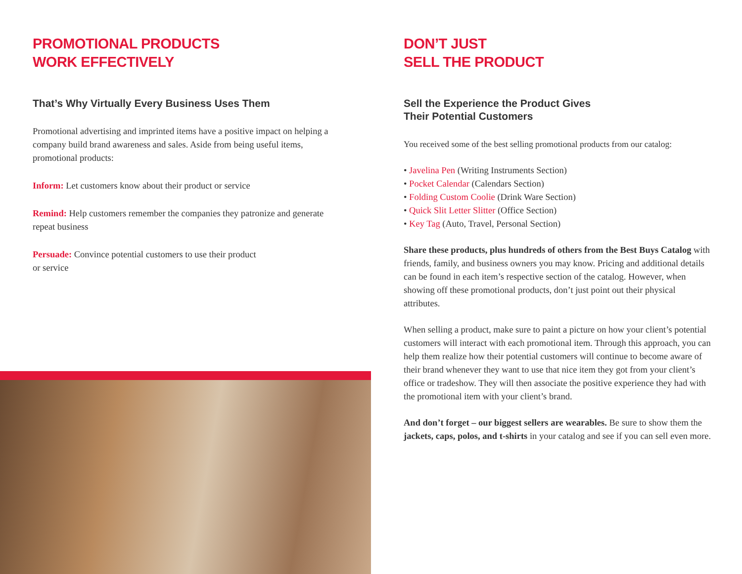PROMOTIONAL PRODUCTS
WORK EFFECTIVELY
That’s Why Virtually Every Business Uses Them
Promotional advertising and imprinted items have a positive impact on helping a company build brand awareness and sales. Aside from being useful items, promotional products:
Inform: Let customers know about their product or service
Remind: Help customers remember the companies they patronize and generate repeat business
Persuade: Convince potential customers to use their product
or service
DON’T JUST
SELL THE PRODUCT
Sell the Experience the Product Gives
Their Potential Customers
You received some of the best selling promotional products from our catalog:
• Javelina Pen (Writing Instruments Section)
• Pocket Calendar (Calendars Section)
• Folding Custom Coolie (Drink Ware Section)
• Quick Slit Letter Slitter (Office Section)
• Key Tag (Auto, Travel, Personal Section)
Share these products, plus hundreds of others from the Best Buys Catalog with friends, family, and business owners you may know. Pricing and additional details can be found in each item’s respective section of the catalog. However, when showing off these promotional products, don’t just point out their physical attributes.
When selling a product, make sure to paint a picture on how your client’s potential customers will interact with each promotional item. Through this approach, you can help them realize how their potential customers will continue to become aware of their brand whenever they want to use that nice item they got from your client’s office or tradeshow. They will then associate the positive experience they had with the promotional item with your client’s brand.
And don’t forget – our biggest sellers are wearables. Be sure to show them the jackets, caps, polos, and t-shirts in your catalog and see if you can sell even more.